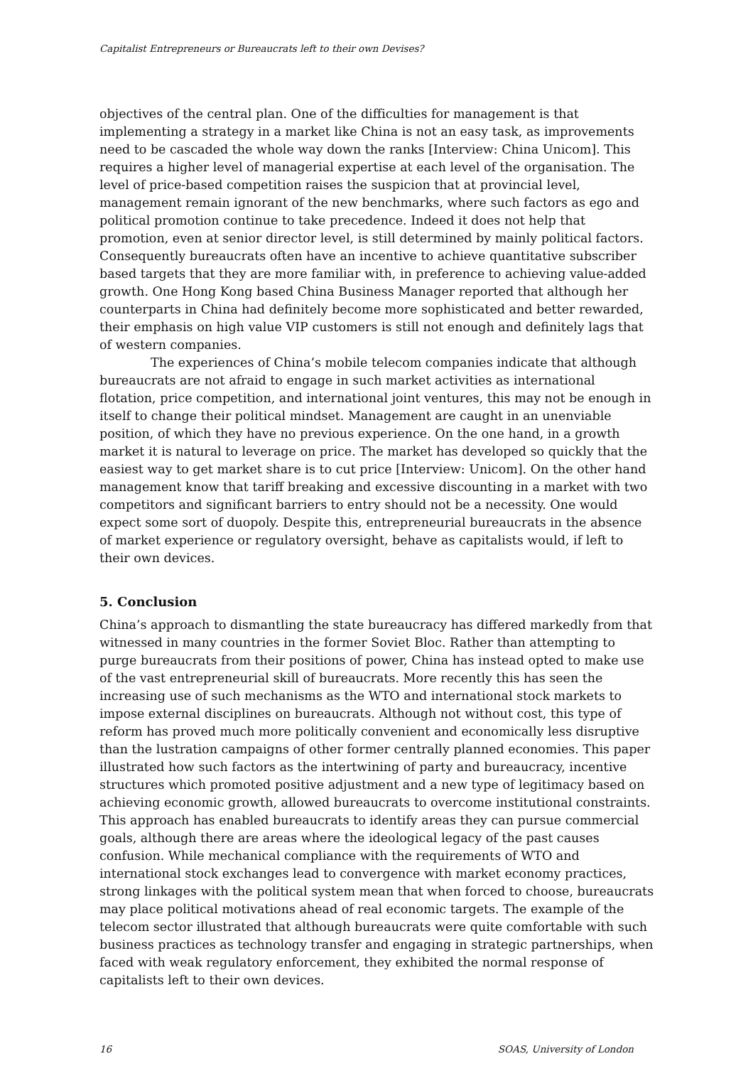Capitalist Entrepreneurs or Bureaucrats left to their own Devises?
objectives of the central plan. One of the difficulties for management is that implementing a strategy in a market like China is not an easy task, as improvements need to be cascaded the whole way down the ranks [Interview: China Unicom]. This requires a higher level of managerial expertise at each level of the organisation. The level of price-based competition raises the suspicion that at provincial level, management remain ignorant of the new benchmarks, where such factors as ego and political promotion continue to take precedence. Indeed it does not help that promotion, even at senior director level, is still determined by mainly political factors. Consequently bureaucrats often have an incentive to achieve quantitative subscriber based targets that they are more familiar with, in preference to achieving value-added growth. One Hong Kong based China Business Manager reported that although her counterparts in China had definitely become more sophisticated and better rewarded, their emphasis on high value VIP customers is still not enough and definitely lags that of western companies.
The experiences of China’s mobile telecom companies indicate that although bureaucrats are not afraid to engage in such market activities as international flotation, price competition, and international joint ventures, this may not be enough in itself to change their political mindset. Management are caught in an unenviable position, of which they have no previous experience. On the one hand, in a growth market it is natural to leverage on price. The market has developed so quickly that the easiest way to get market share is to cut price [Interview: Unicom]. On the other hand management know that tariff breaking and excessive discounting in a market with two competitors and significant barriers to entry should not be a necessity. One would expect some sort of duopoly. Despite this, entrepreneurial bureaucrats in the absence of market experience or regulatory oversight, behave as capitalists would, if left to their own devices.
5. Conclusion
China’s approach to dismantling the state bureaucracy has differed markedly from that witnessed in many countries in the former Soviet Bloc. Rather than attempting to purge bureaucrats from their positions of power, China has instead opted to make use of the vast entrepreneurial skill of bureaucrats. More recently this has seen the increasing use of such mechanisms as the WTO and international stock markets to impose external disciplines on bureaucrats. Although not without cost, this type of reform has proved much more politically convenient and economically less disruptive than the lustration campaigns of other former centrally planned economies. This paper illustrated how such factors as the intertwining of party and bureaucracy, incentive structures which promoted positive adjustment and a new type of legitimacy based on achieving economic growth, allowed bureaucrats to overcome institutional constraints. This approach has enabled bureaucrats to identify areas they can pursue commercial goals, although there are areas where the ideological legacy of the past causes confusion. While mechanical compliance with the requirements of WTO and international stock exchanges lead to convergence with market economy practices, strong linkages with the political system mean that when forced to choose, bureaucrats may place political motivations ahead of real economic targets. The example of the telecom sector illustrated that although bureaucrats were quite comfortable with such business practices as technology transfer and engaging in strategic partnerships, when faced with weak regulatory enforcement, they exhibited the normal response of capitalists left to their own devices.
16 SOAS, University of London